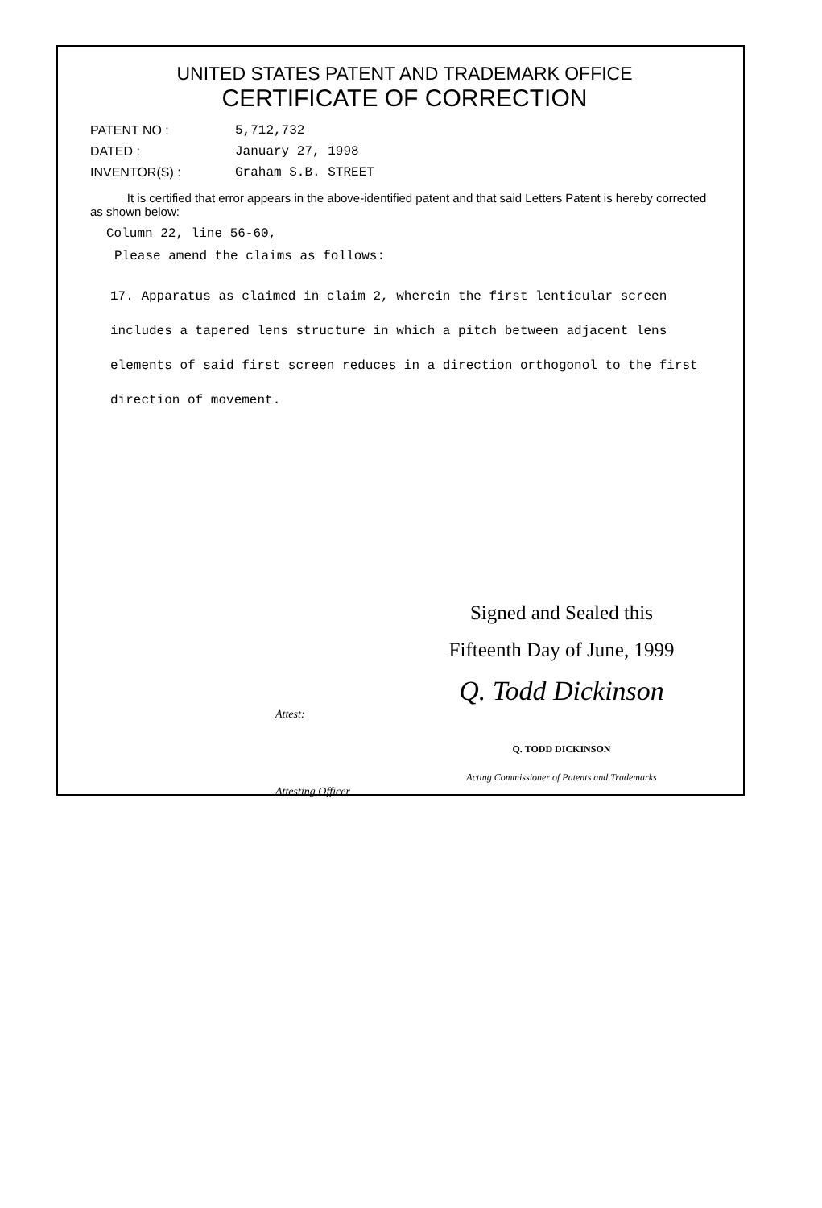UNITED STATES PATENT AND TRADEMARK OFFICE
CERTIFICATE OF CORRECTION
PATENT NO : 5,712,732
DATED : January 27, 1998
INVENTOR(S) : Graham S.B. STREET
It is certified that error appears in the above-identified patent and that said Letters Patent is hereby corrected as shown below:
Column 22, line 56-60,
Please amend the claims as follows:
17. Apparatus as claimed in claim 2, wherein the first lenticular screen includes a tapered lens structure in which a pitch between adjacent lens elements of said first screen reduces in a direction orthogonol to the first direction of movement.
Attest:
Attesting Officer
Signed and Sealed this
Fifteenth Day of June, 1999
Q. Todd Dickinson
Q. TODD DICKINSON
Acting Commissioner of Patents and Trademarks